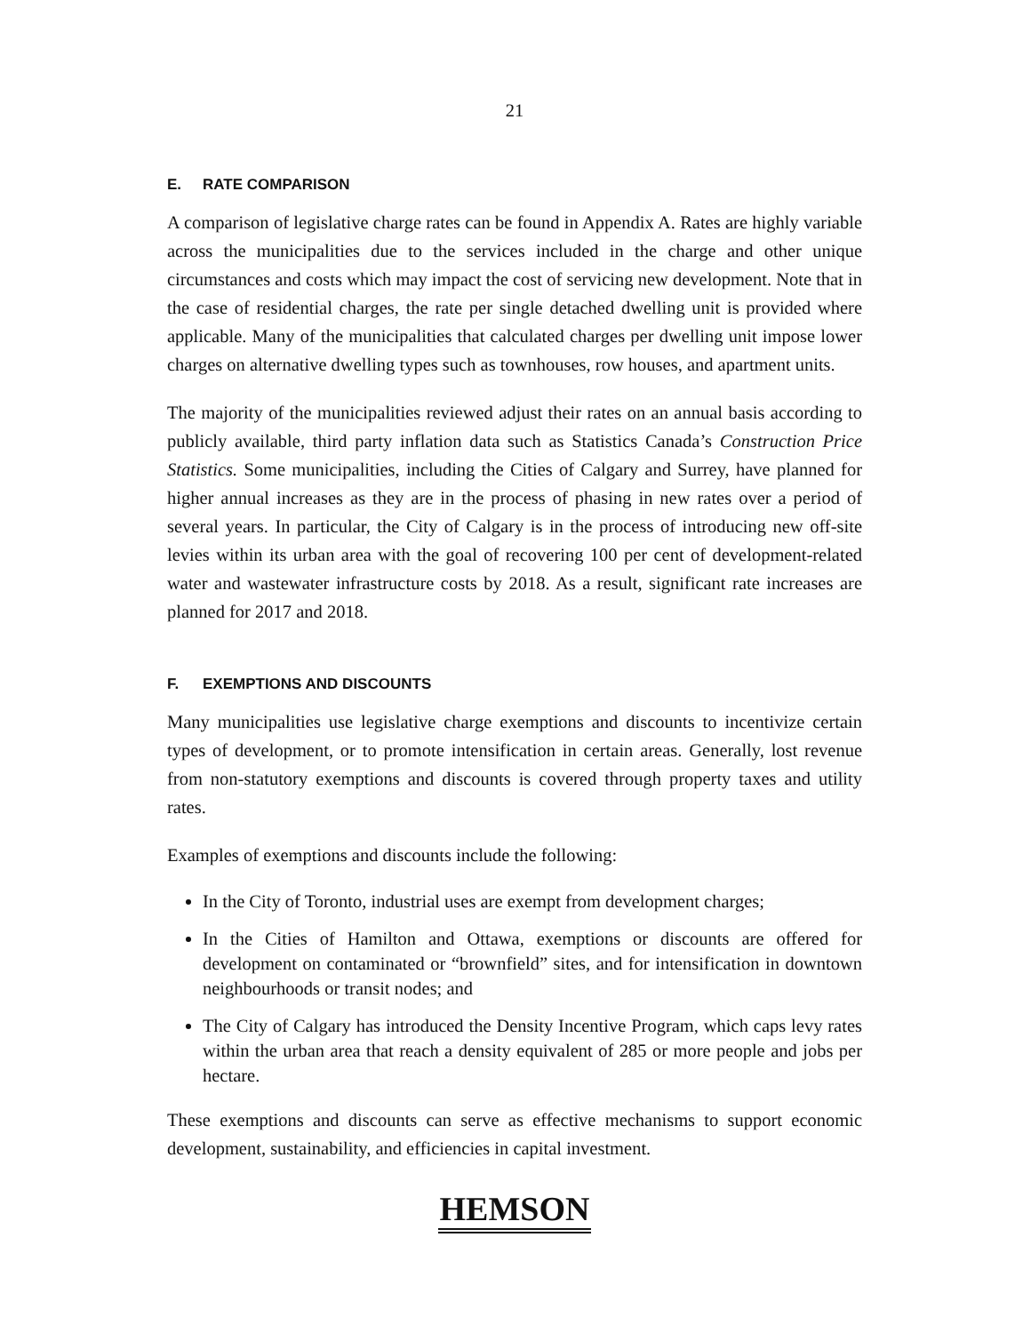21
E. RATE COMPARISON
A comparison of legislative charge rates can be found in Appendix A. Rates are highly variable across the municipalities due to the services included in the charge and other unique circumstances and costs which may impact the cost of servicing new development. Note that in the case of residential charges, the rate per single detached dwelling unit is provided where applicable. Many of the municipalities that calculated charges per dwelling unit impose lower charges on alternative dwelling types such as townhouses, row houses, and apartment units.
The majority of the municipalities reviewed adjust their rates on an annual basis according to publicly available, third party inflation data such as Statistics Canada’s Construction Price Statistics. Some municipalities, including the Cities of Calgary and Surrey, have planned for higher annual increases as they are in the process of phasing in new rates over a period of several years. In particular, the City of Calgary is in the process of introducing new off-site levies within its urban area with the goal of recovering 100 per cent of development-related water and wastewater infrastructure costs by 2018. As a result, significant rate increases are planned for 2017 and 2018.
F. EXEMPTIONS AND DISCOUNTS
Many municipalities use legislative charge exemptions and discounts to incentivize certain types of development, or to promote intensification in certain areas. Generally, lost revenue from non-statutory exemptions and discounts is covered through property taxes and utility rates.
Examples of exemptions and discounts include the following:
In the City of Toronto, industrial uses are exempt from development charges;
In the Cities of Hamilton and Ottawa, exemptions or discounts are offered for development on contaminated or “brownfield” sites, and for intensification in downtown neighbourhoods or transit nodes; and
The City of Calgary has introduced the Density Incentive Program, which caps levy rates within the urban area that reach a density equivalent of 285 or more people and jobs per hectare.
These exemptions and discounts can serve as effective mechanisms to support economic development, sustainability, and efficiencies in capital investment.
HEMSON